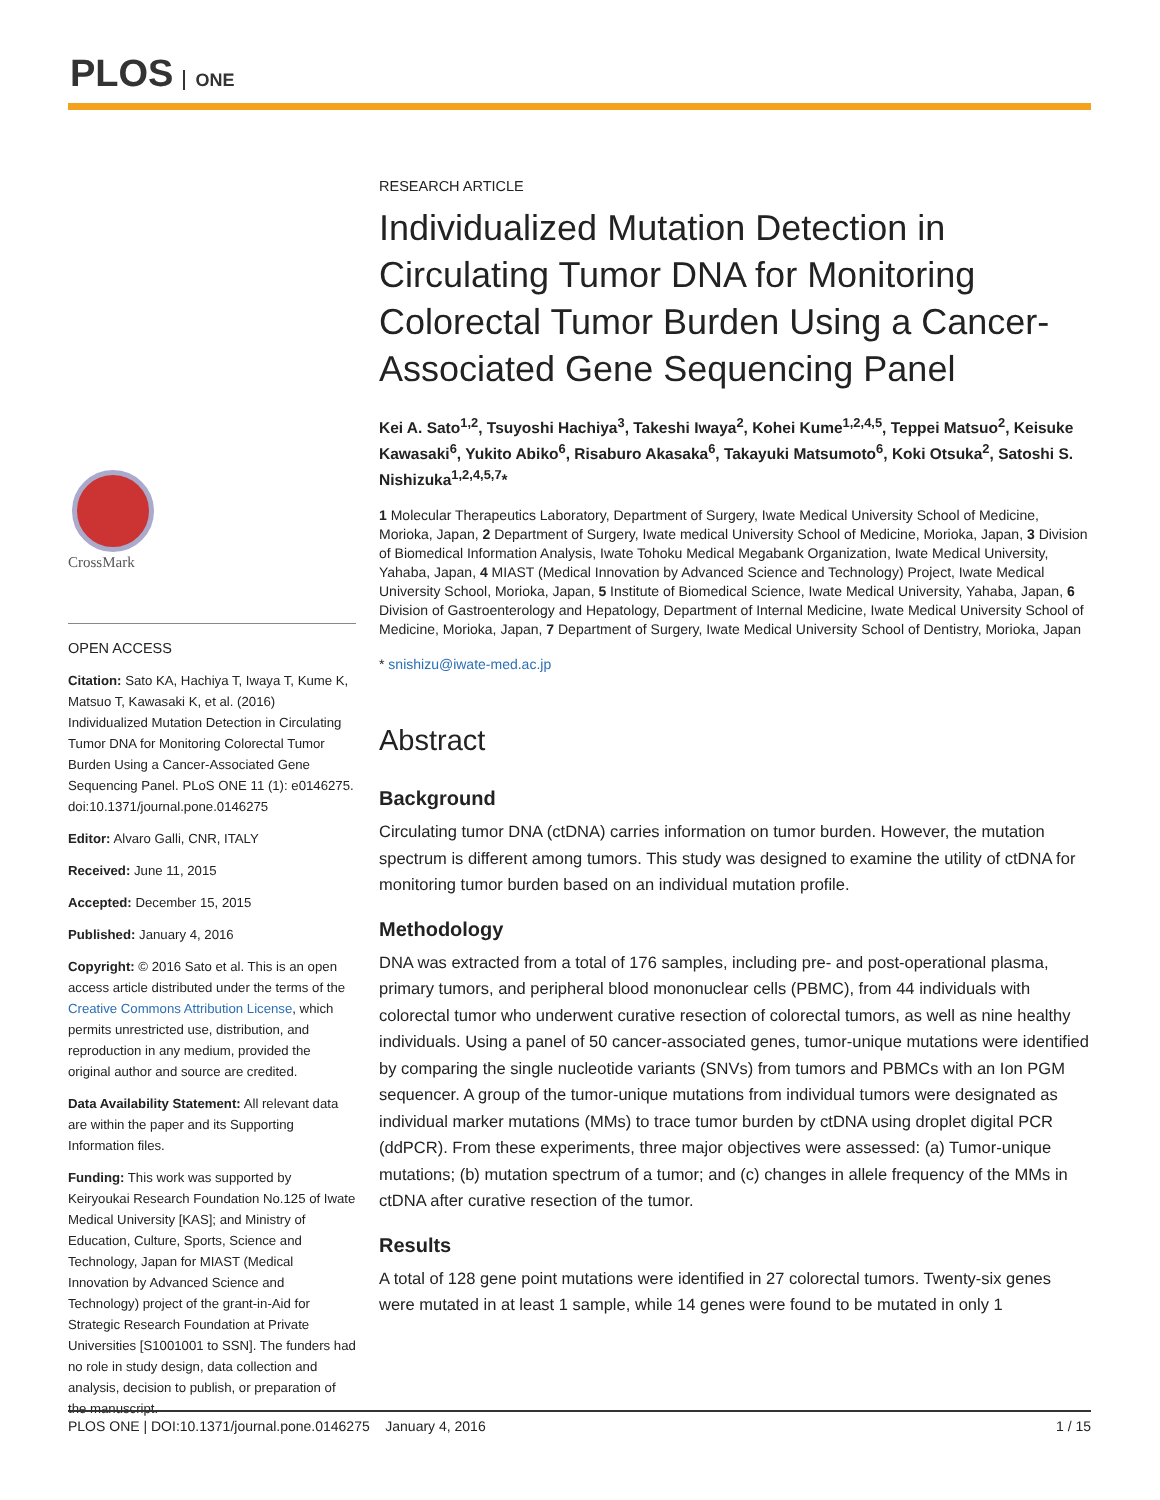PLOS ONE
CrossMark
OPEN ACCESS
Citation: Sato KA, Hachiya T, Iwaya T, Kume K, Matsuo T, Kawasaki K, et al. (2016) Individualized Mutation Detection in Circulating Tumor DNA for Monitoring Colorectal Tumor Burden Using a Cancer-Associated Gene Sequencing Panel. PLoS ONE 11 (1): e0146275. doi:10.1371/journal.pone.0146275
Editor: Alvaro Galli, CNR, ITALY
Received: June 11, 2015
Accepted: December 15, 2015
Published: January 4, 2016
Copyright: © 2016 Sato et al. This is an open access article distributed under the terms of the Creative Commons Attribution License, which permits unrestricted use, distribution, and reproduction in any medium, provided the original author and source are credited.
Data Availability Statement: All relevant data are within the paper and its Supporting Information files.
Funding: This work was supported by Keiryoukai Research Foundation No.125 of Iwate Medical University [KAS]; and Ministry of Education, Culture, Sports, Science and Technology, Japan for MIAST (Medical Innovation by Advanced Science and Technology) project of the grant-in-Aid for Strategic Research Foundation at Private Universities [S1001001 to SSN]. The funders had no role in study design, data collection and analysis, decision to publish, or preparation of the manuscript.
RESEARCH ARTICLE
Individualized Mutation Detection in Circulating Tumor DNA for Monitoring Colorectal Tumor Burden Using a Cancer-Associated Gene Sequencing Panel
Kei A. Sato<sup>1,2</sup>, Tsuyoshi Hachiya<sup>3</sup>, Takeshi Iwaya<sup>2</sup>, Kohei Kume<sup>1,2,4,5</sup>, Teppei Matsuo<sup>2</sup>, Keisuke Kawasaki<sup>6</sup>, Yukito Abiko<sup>6</sup>, Risaburo Akasaka<sup>6</sup>, Takayuki Matsumoto<sup>6</sup>, Koki Otsuka<sup>2</sup>, Satoshi S. Nishizuka<sup>1,2,4,5,7</sup>*
1 Molecular Therapeutics Laboratory, Department of Surgery, Iwate Medical University School of Medicine, Morioka, Japan, 2 Department of Surgery, Iwate medical University School of Medicine, Morioka, Japan, 3 Division of Biomedical Information Analysis, Iwate Tohoku Medical Megabank Organization, Iwate Medical University, Yahaba, Japan, 4 MIAST (Medical Innovation by Advanced Science and Technology) Project, Iwate Medical University School, Morioka, Japan, 5 Institute of Biomedical Science, Iwate Medical University, Yahaba, Japan, 6 Division of Gastroenterology and Hepatology, Department of Internal Medicine, Iwate Medical University School of Medicine, Morioka, Japan, 7 Department of Surgery, Iwate Medical University School of Dentistry, Morioka, Japan
* snishizu@iwate-med.ac.jp
Abstract
Background
Circulating tumor DNA (ctDNA) carries information on tumor burden. However, the mutation spectrum is different among tumors. This study was designed to examine the utility of ctDNA for monitoring tumor burden based on an individual mutation profile.
Methodology
DNA was extracted from a total of 176 samples, including pre- and post-operational plasma, primary tumors, and peripheral blood mononuclear cells (PBMC), from 44 individuals with colorectal tumor who underwent curative resection of colorectal tumors, as well as nine healthy individuals. Using a panel of 50 cancer-associated genes, tumor-unique mutations were identified by comparing the single nucleotide variants (SNVs) from tumors and PBMCs with an Ion PGM sequencer. A group of the tumor-unique mutations from individual tumors were designated as individual marker mutations (MMs) to trace tumor burden by ctDNA using droplet digital PCR (ddPCR). From these experiments, three major objectives were assessed: (a) Tumor-unique mutations; (b) mutation spectrum of a tumor; and (c) changes in allele frequency of the MMs in ctDNA after curative resection of the tumor.
Results
A total of 128 gene point mutations were identified in 27 colorectal tumors. Twenty-six genes were mutated in at least 1 sample, while 14 genes were found to be mutated in only 1
PLOS ONE | DOI:10.1371/journal.pone.0146275 January 4, 2016 1 / 15